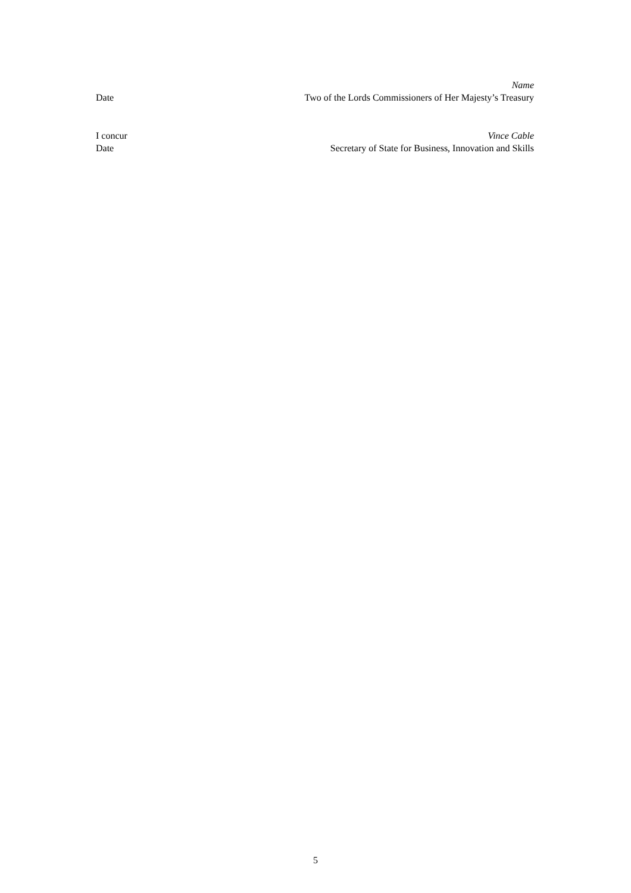Name
Date Two of the Lords Commissioners of Her Majesty’s Treasury
I concur Vince Cable
Date Secretary of State for Business, Innovation and Skills
5